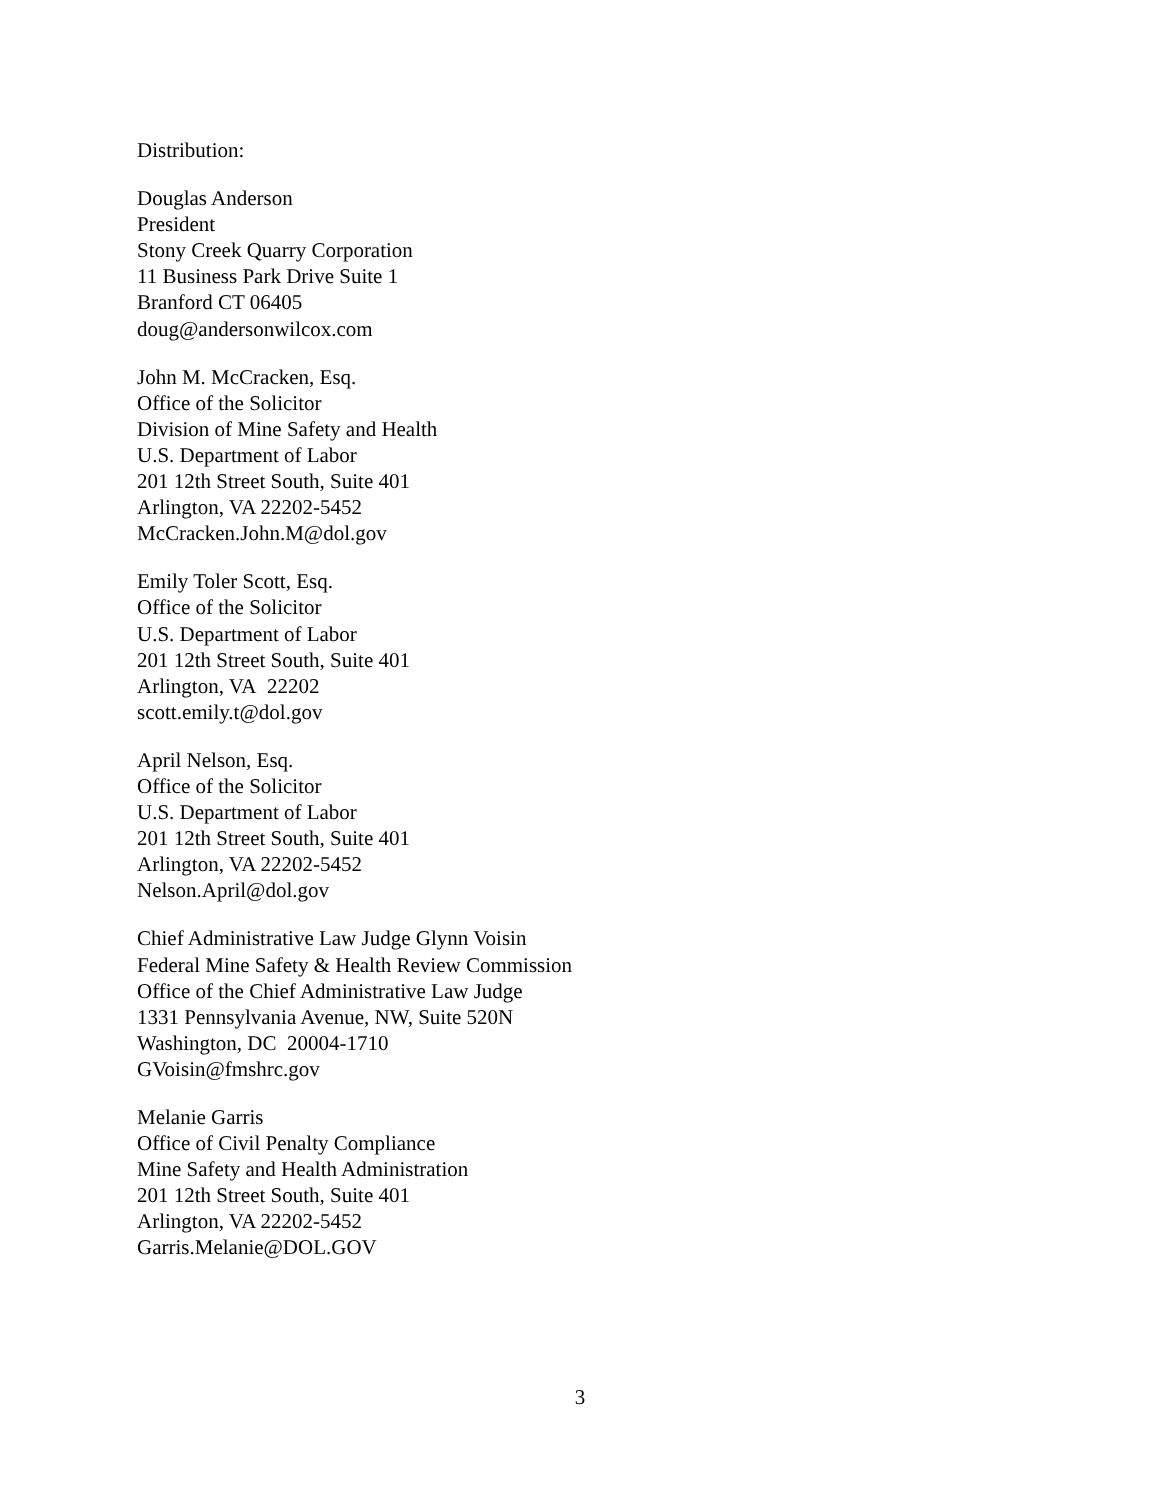Distribution:
Douglas Anderson
President
Stony Creek Quarry Corporation
11 Business Park Drive Suite 1
Branford CT 06405
doug@andersonwilcox.com
John M. McCracken, Esq.
Office of the Solicitor
Division of Mine Safety and Health
U.S. Department of Labor
201 12th Street South, Suite 401
Arlington, VA 22202-5452
McCracken.John.M@dol.gov
Emily Toler Scott, Esq.
Office of the Solicitor
U.S. Department of Labor
201 12th Street South, Suite 401
Arlington, VA 22202
scott.emily.t@dol.gov
April Nelson, Esq.
Office of the Solicitor
U.S. Department of Labor
201 12th Street South, Suite 401
Arlington, VA 22202-5452
Nelson.April@dol.gov
Chief Administrative Law Judge Glynn Voisin
Federal Mine Safety & Health Review Commission
Office of the Chief Administrative Law Judge
1331 Pennsylvania Avenue, NW, Suite 520N
Washington, DC 20004-1710
GVoisin@fmshrc.gov
Melanie Garris
Office of Civil Penalty Compliance
Mine Safety and Health Administration
201 12th Street South, Suite 401
Arlington, VA 22202-5452
Garris.Melanie@DOL.GOV
3